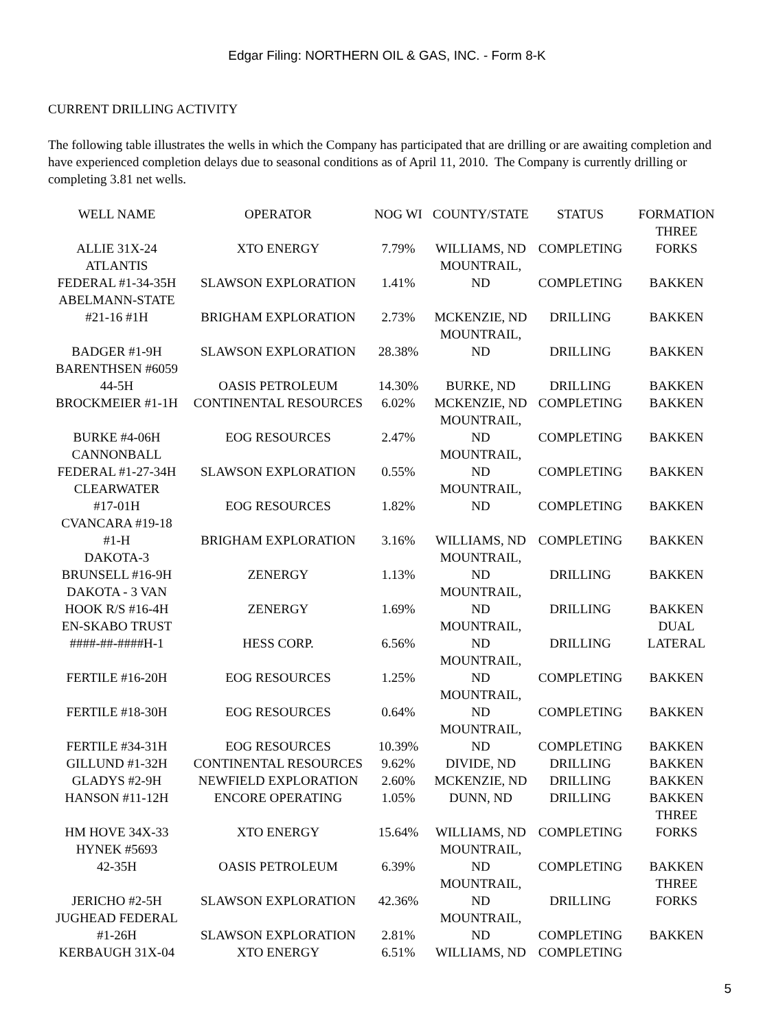Edgar Filing: NORTHERN OIL & GAS, INC. - Form 8-K
CURRENT DRILLING ACTIVITY
The following table illustrates the wells in which the Company has participated that are drilling or are awaiting completion and have experienced completion delays due to seasonal conditions as of April 11, 2010. The Company is currently drilling or completing 3.81 net wells.
| WELL NAME | OPERATOR | NOG WI | COUNTY/STATE | STATUS | FORMATION |
| --- | --- | --- | --- | --- | --- |
| ALLIE 31X-24 | XTO ENERGY | 7.79% | WILLIAMS, ND | COMPLETING | THREE FORKS |
| ATLANTIS FEDERAL #1-34-35H | SLAWSON EXPLORATION | 1.41% | MOUNTRAIL, ND | COMPLETING | BAKKEN |
| ABELMANN-STATE #21-16 #1H | BRIGHAM EXPLORATION | 2.73% | MCKENZIE, ND | DRILLING | BAKKEN |
| BADGER #1-9H | SLAWSON EXPLORATION | 28.38% | MOUNTRAIL, ND | DRILLING | BAKKEN |
| BARENTHSEN #6059 44-5H | OASIS PETROLEUM | 14.30% | BURKE, ND | DRILLING | BAKKEN |
| BROCKMEIER #1-1H | CONTINENTAL RESOURCES | 6.02% | MCKENZIE, ND | COMPLETING | BAKKEN |
| BURKE #4-06H | EOG RESOURCES | 2.47% | MOUNTRAIL, ND | COMPLETING | BAKKEN |
| CANNONBALL FEDERAL #1-27-34H | SLAWSON EXPLORATION | 0.55% | MOUNTRAIL, ND | COMPLETING | BAKKEN |
| CLEARWATER #17-01H | EOG RESOURCES | 1.82% | MOUNTRAIL, ND | COMPLETING | BAKKEN |
| CVANCARA #19-18 #1-H | BRIGHAM EXPLORATION | 3.16% | WILLIAMS, ND | COMPLETING | BAKKEN |
| DAKOTA-3 BRUNSELL #16-9H | ZENERGY | 1.13% | MOUNTRAIL, ND | DRILLING | BAKKEN |
| DAKOTA - 3 VAN HOOK R/S #16-4H | ZENERGY | 1.69% | MOUNTRAIL, ND | DRILLING | BAKKEN |
| EN-SKABO TRUST ####-##-####H-1 | HESS CORP. | 6.56% | MOUNTRAIL, ND | DRILLING | DUAL LATERAL |
| FERTILE #16-20H | EOG RESOURCES | 1.25% | MOUNTRAIL, ND | COMPLETING | BAKKEN |
| FERTILE #18-30H | EOG RESOURCES | 0.64% | MOUNTRAIL, ND | COMPLETING | BAKKEN |
| FERTILE #34-31H | EOG RESOURCES | 10.39% | MOUNTRAIL, ND | COMPLETING | BAKKEN |
| GILLUND #1-32H | CONTINENTAL RESOURCES | 9.62% | DIVIDE, ND | DRILLING | BAKKEN |
| GLADYS #2-9H | NEWFIELD EXPLORATION | 2.60% | MCKENZIE, ND | DRILLING | BAKKEN |
| HANSON #11-12H | ENCORE OPERATING | 1.05% | DUNN, ND | DRILLING | BAKKEN |
| HM HOVE 34X-33 | XTO ENERGY | 15.64% | WILLIAMS, ND | COMPLETING | THREE FORKS |
| HYNEK #5693 42-35H | OASIS PETROLEUM | 6.39% | MOUNTRAIL, ND | COMPLETING | BAKKEN |
| JERICHO #2-5H | SLAWSON EXPLORATION | 42.36% | MOUNTRAIL, ND | DRILLING | THREE FORKS |
| JUGHEAD FEDERAL #1-26H | SLAWSON EXPLORATION | 2.81% | MOUNTRAIL, ND | COMPLETING | BAKKEN |
| KERBAUGH 31X-04 | XTO ENERGY | 6.51% | WILLIAMS, ND | COMPLETING | |
5